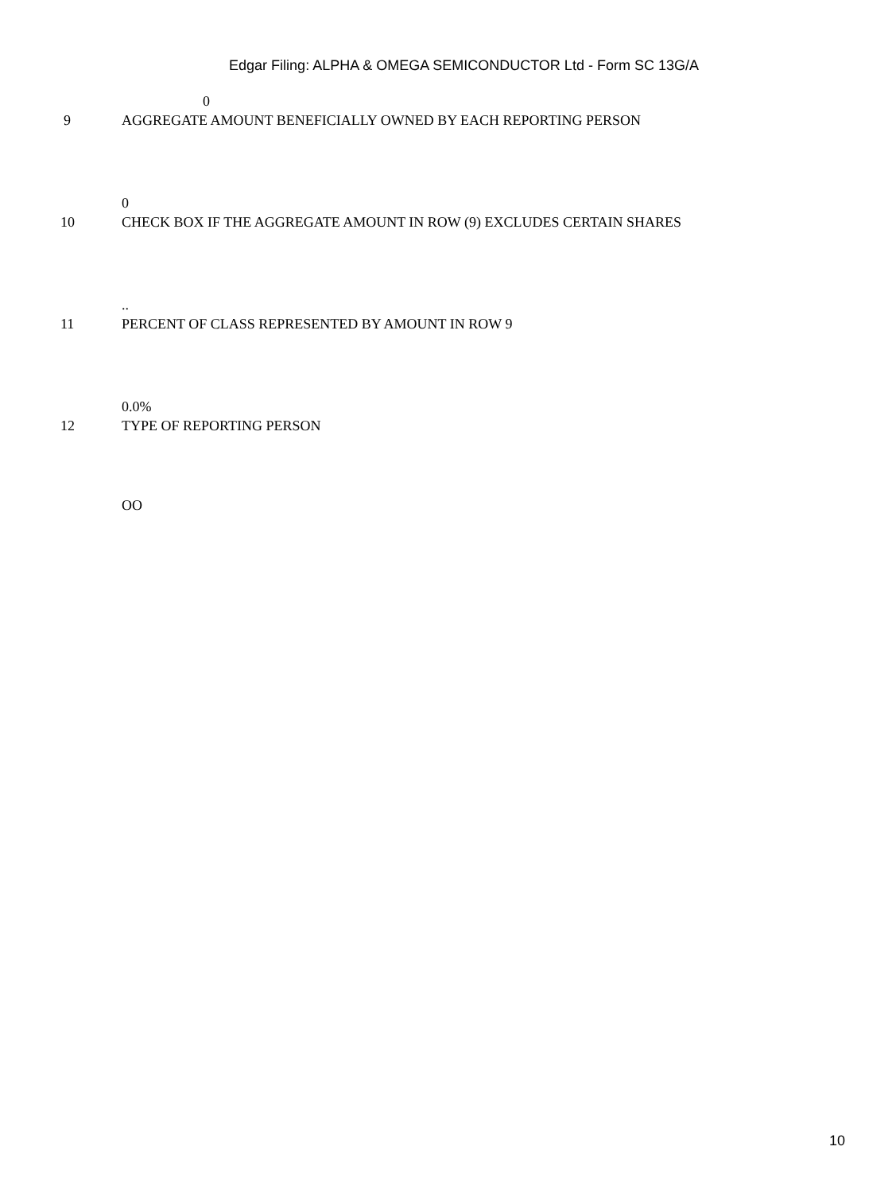Edgar Filing: ALPHA & OMEGA SEMICONDUCTOR Ltd - Form SC 13G/A
0
9 AGGREGATE AMOUNT BENEFICIALLY OWNED BY EACH REPORTING PERSON
0
10 CHECK BOX IF THE AGGREGATE AMOUNT IN ROW (9) EXCLUDES CERTAIN SHARES
..
11 PERCENT OF CLASS REPRESENTED BY AMOUNT IN ROW 9
0.0%
12 TYPE OF REPORTING PERSON
OO
10